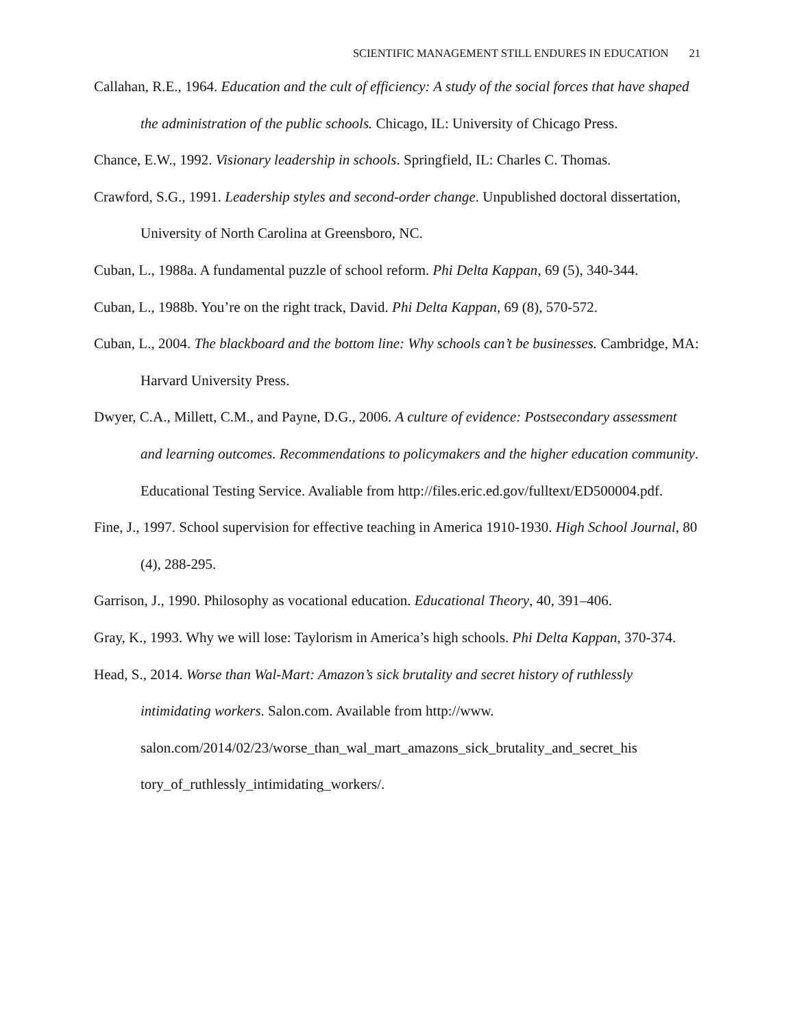SCIENTIFIC MANAGEMENT STILL ENDURES IN EDUCATION 21
Callahan, R.E., 1964. Education and the cult of efficiency: A study of the social forces that have shaped the administration of the public schools. Chicago, IL: University of Chicago Press.
Chance, E.W., 1992. Visionary leadership in schools. Springfield, IL: Charles C. Thomas.
Crawford, S.G., 1991. Leadership styles and second-order change. Unpublished doctoral dissertation, University of North Carolina at Greensboro, NC.
Cuban, L., 1988a. A fundamental puzzle of school reform. Phi Delta Kappan, 69 (5), 340-344.
Cuban, L., 1988b. You’re on the right track, David. Phi Delta Kappan, 69 (8), 570-572.
Cuban, L., 2004. The blackboard and the bottom line: Why schools can’t be businesses. Cambridge, MA: Harvard University Press.
Dwyer, C.A., Millett, C.M., and Payne, D.G., 2006. A culture of evidence: Postsecondary assessment and learning outcomes. Recommendations to policymakers and the higher education community. Educational Testing Service. Avaliable from http://files.eric.ed.gov/fulltext/ED500004.pdf.
Fine, J., 1997. School supervision for effective teaching in America 1910-1930. High School Journal, 80 (4), 288-295.
Garrison, J., 1990. Philosophy as vocational education. Educational Theory, 40, 391–406.
Gray, K., 1993. Why we will lose: Taylorism in America’s high schools. Phi Delta Kappan, 370-374.
Head, S., 2014. Worse than Wal-Mart: Amazon’s sick brutality and secret history of ruthlessly intimidating workers. Salon.com. Available from http://www. salon.com/2014/02/23/worse_than_wal_mart_amazons_sick_brutality_and_secret_his tory_of_ruthlessly_intimidating_workers/.